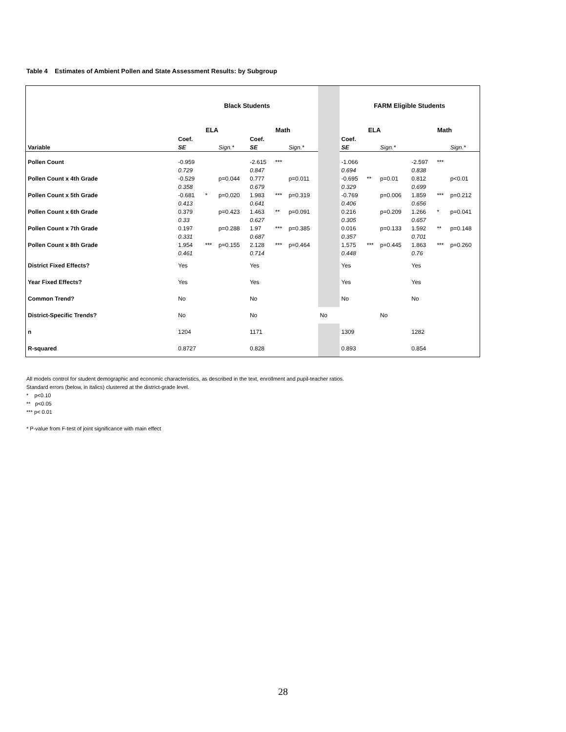Table 4 Estimates of Ambient Pollen and State Assessment Results: by Subgroup
| | Black Students | | | | | | | FARM Eligible Students | | | | | |
| | ELA | | | Math | | | | ELA | | | Math | | |
| | Coef. | | | Coef. | | | | Coef. | | | | | |
| Variable | SE | | Sign.* | SE | | Sign.* | | SE | | Sign.* | | | Sign.* |
| Pollen Count | -0.959 | | | -2.615 | *** | | | -1.066 | | | -2.597 | *** | |
| | 0.729 | | | 0.847 | | | | 0.694 | | | 0.838 | | |
| Pollen Count x 4th Grade | -0.529 | | p=0.044 | 0.777 | | p=0.011 | | -0.695 | ** | p=0.01 | 0.812 | | p<0.01 |
| | 0.358 | | | 0.679 | | | | 0.329 | | | 0.699 | | |
| Pollen Count x 5th Grade | -0.681 | * | p=0.020 | 1.983 | *** | p=0.319 | | -0.769 | | p=0.006 | 1.859 | *** | p=0.212 |
| | 0.413 | | | 0.641 | | | | 0.406 | | | 0.656 | | |
| Pollen Count x 6th Grade | 0.379 | | p=0.423 | 1.463 | ** | p=0.091 | | 0.216 | | p=0.209 | 1.266 | * | p=0.041 |
| | 0.33 | | | 0.627 | | | | 0.305 | | | 0.657 | | |
| Pollen Count x 7th Grade | 0.197 | | p=0.288 | 1.97 | *** | p=0.385 | | 0.016 | | p=0.133 | 1.592 | ** | p=0.148 |
| | 0.331 | | | 0.687 | | | | 0.357 | | | 0.701 | | |
| Pollen Count x 8th Grade | 1.954 | *** | p=0.155 | 2.128 | *** | p=0.464 | | 1.575 | *** | p=0.445 | 1.863 | *** | p=0.260 |
| | 0.461 | | | 0.714 | | | | 0.448 | | | 0.76 | | |
| District Fixed Effects? | Yes | | | Yes | | | | Yes | | | Yes | | |
| Year Fixed Effects? | Yes | | | Yes | | | | Yes | | | Yes | | |
| Common Trend? | No | | | No | | | | No | | | No | | |
| District-Specific Trends? | No | | | No | | | | No | | | No | | |
| n | 1204 | | | 1171 | | | | 1309 | | | 1282 | | |
| R-squared | 0.8727 | | | 0.828 | | | | 0.893 | | | 0.854 | | |
All models control for student demographic and economic characteristics, as described in the text, enrollment and pupil-teacher ratios.
Standard errors (below, in italics) clustered at the district-grade level.
* p<0.10
** p<0.05
*** p< 0.01
* P-value from F-test of joint significance with main effect
28